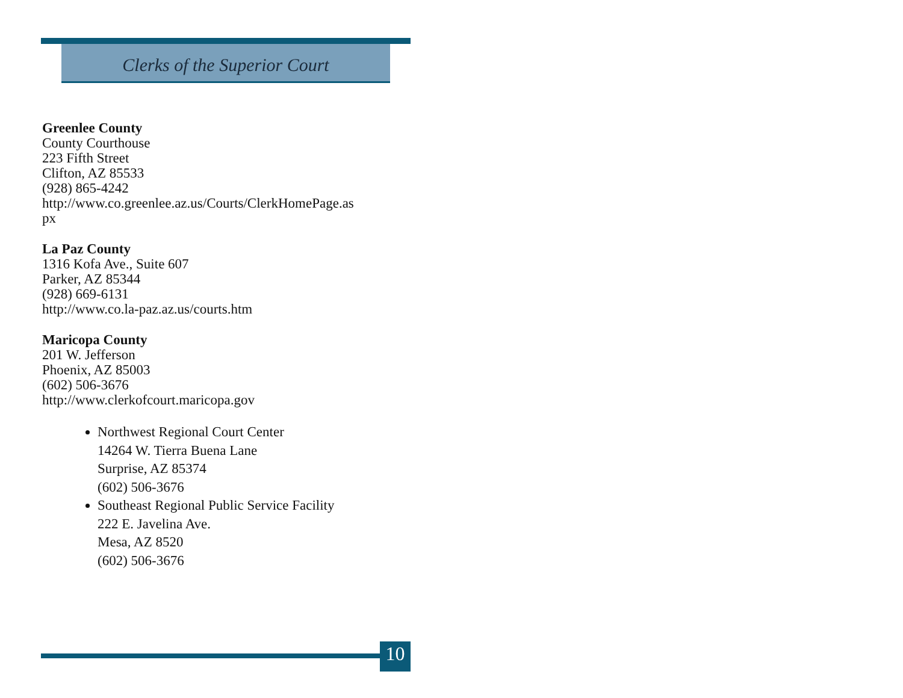Clerks of the Superior Court
Greenlee County
County Courthouse
223 Fifth Street
Clifton, AZ 85533
(928) 865-4242
http://www.co.greenlee.az.us/Courts/ClerkHomePage.as
px
La Paz County
1316 Kofa Ave., Suite 607
Parker, AZ 85344
(928) 669-6131
http://www.co.la-paz.az.us/courts.htm
Maricopa County
201 W. Jefferson
Phoenix, AZ 85003
(602) 506-3676
http://www.clerkofcourt.maricopa.gov
Northwest Regional Court Center
14264 W. Tierra Buena Lane
Surprise, AZ 85374
(602) 506-3676
Southeast Regional Public Service Facility
222 E. Javelina Ave.
Mesa, AZ 8520
(602) 506-3676
10